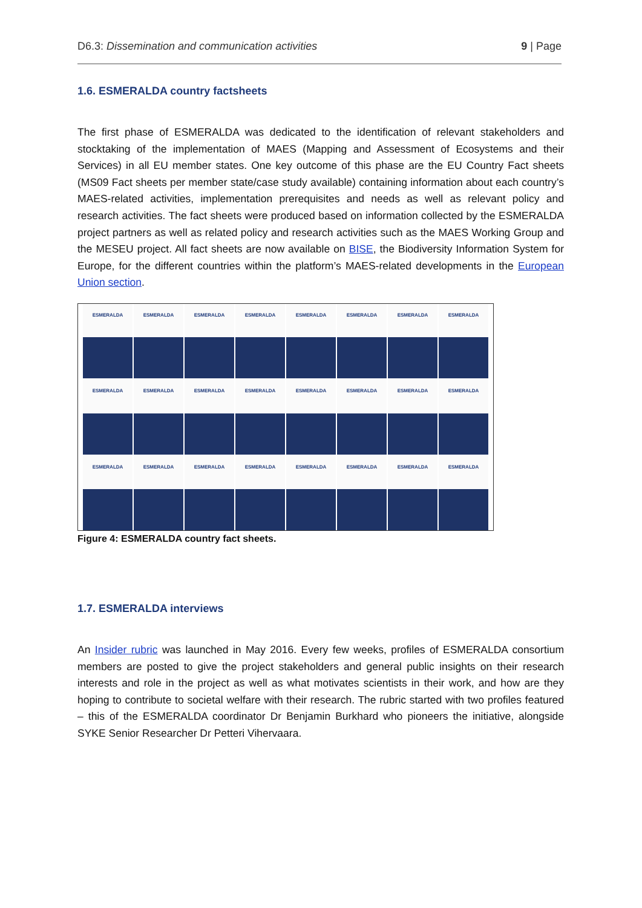D6.3: Dissemination and communication activities 9 | Page
1.6. ESMERALDA country factsheets
The first phase of ESMERALDA was dedicated to the identification of relevant stakeholders and stocktaking of the implementation of MAES (Mapping and Assessment of Ecosystems and their Services) in all EU member states. One key outcome of this phase are the EU Country Fact sheets (MS09 Fact sheets per member state/case study available) containing information about each country’s MAES-related activities, implementation prerequisites and needs as well as relevant policy and research activities. The fact sheets were produced based on information collected by the ESMERALDA project partners as well as related policy and research activities such as the MAES Working Group and the MESEU project. All fact sheets are now available on BISE, the Biodiversity Information System for Europe, for the different countries within the platform’s MAES-related developments in the European Union section.
ESMERALDA
ESMERALDA
ESMERALDA
ESMERALDA
ESMERALDA
ESMERALDA
ESMERALDA
ESMERALDA
ESMERALDA
ESMERALDA
ESMERALDA
ESMERALDA
ESMERALDA
ESMERALDA
ESMERALDA
ESMERALDA
ESMERALDA
ESMERALDA
ESMERALDA
ESMERALDA
ESMERALDA
ESMERALDA
ESMERALDA
ESMERALDA
Figure 4: ESMERALDA country fact sheets.
1.7. ESMERALDA interviews
An Insider rubric was launched in May 2016. Every few weeks, profiles of ESMERALDA consortium members are posted to give the project stakeholders and general public insights on their research interests and role in the project as well as what motivates scientists in their work, and how are they hoping to contribute to societal welfare with their research. The rubric started with two profiles featured – this of the ESMERALDA coordinator Dr Benjamin Burkhard who pioneers the initiative, alongside SYKE Senior Researcher Dr Petteri Vihervaara.